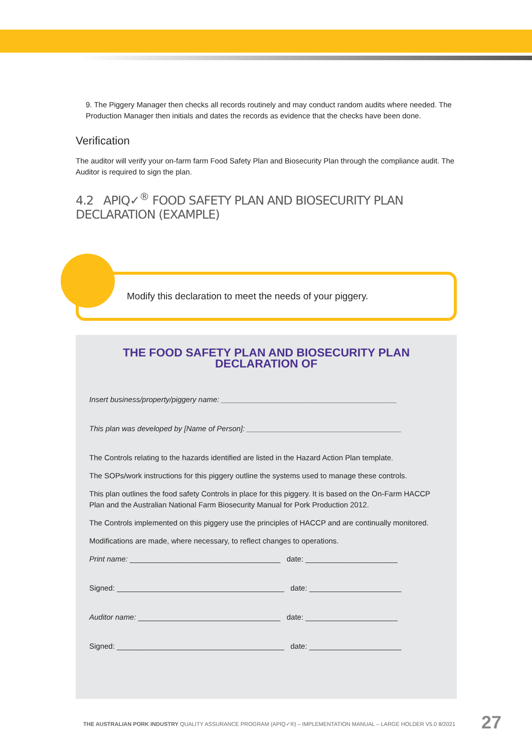9. The Piggery Manager then checks all records routinely and may conduct random audits where needed. The Production Manager then initials and dates the records as evidence that the checks have been done.
Verification
The auditor will verify your on-farm farm Food Safety Plan and Biosecurity Plan through the compliance audit. The Auditor is required to sign the plan.
4.2 APIQ✓<sup>®</sup> FOOD SAFETY PLAN AND BIOSECURITY PLAN DECLARATION (EXAMPLE)
Modify this declaration to meet the needs of your piggery.
THE FOOD SAFETY PLAN AND BIOSECURITY PLAN
DECLARATION OF
Insert business/property/piggery name: __________________________________________
This plan was developed by [Name of Person]: _____________________________________
The Controls relating to the hazards identified are listed in the Hazard Action Plan template.
The SOPs/work instructions for this piggery outline the systems used to manage these controls.
This plan outlines the food safety Controls in place for this piggery. It is based on the On-Farm HACCP Plan and the Australian National Farm Biosecurity Manual for Pork Production 2012.
The Controls implemented on this piggery use the principles of HACCP and are continually monitored.
Modifications are made, where necessary, to reflect changes to operations.
Print name: ____________________________________ date: ______________________
Signed: ________________________________________ date: ______________________
Auditor name: __________________________________ date: ______________________
Signed: ________________________________________ date: ______________________
THE AUSTRALIAN PORK INDUSTRY QUALITY ASSURANCE PROGRAM (APIQ✓®) – IMPLEMENTATION MANUAL – LARGE HOLDER V5.0 8/2021
27